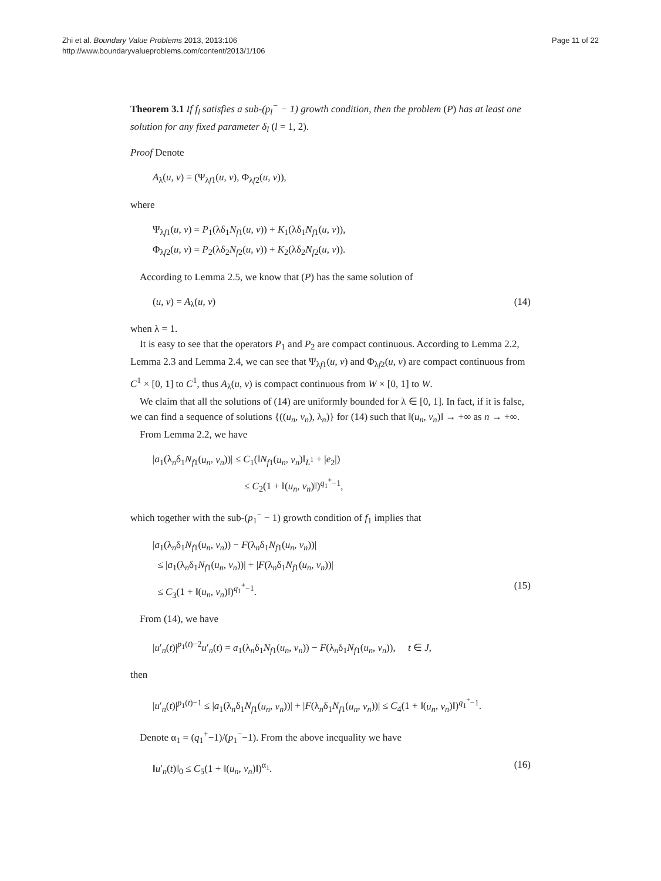Zhi et al. Boundary Value Problems 2013, 2013:106
http://www.boundaryvalueproblems.com/content/2013/1/106
Page 11 of 22
Theorem 3.1 If f<sub>l</sub> satisfies a sub-(p<sub>l</sub><sup>−</sup> − 1) growth condition, then the problem (P) has at least one solution for any fixed parameter δ<sub>l</sub> (l = 1, 2).
Proof Denote
A<sub>λ</sub>(u, v) = (Ψ<sub>λf1</sub>(u, v), Φ<sub>λf2</sub>(u, v)),
where
Ψ<sub>λf1</sub>(u, v) = P<sub>1</sub>(λδ<sub>1</sub>N<sub>f1</sub>(u, v)) + K<sub>1</sub>(λδ<sub>1</sub>N<sub>f1</sub>(u, v)),
Φ<sub>λf2</sub>(u, v) = P<sub>2</sub>(λδ<sub>2</sub>N<sub>f2</sub>(u, v)) + K<sub>2</sub>(λδ<sub>2</sub>N<sub>f2</sub>(u, v)).
According to Lemma 2.5, we know that (P) has the same solution of
(u, v) = A<sub>λ</sub>(u, v) (14)
when λ = 1.
It is easy to see that the operators P<sub>1</sub> and P<sub>2</sub> are compact continuous. According to Lemma 2.2, Lemma 2.3 and Lemma 2.4, we can see that Ψ<sub>λf1</sub>(u, v) and Φ<sub>λf2</sub>(u, v) are compact continuous from C<sup>1</sup> × [0, 1] to C<sup>1</sup>, thus A<sub>λ</sub>(u, v) is compact continuous from W × [0, 1] to W.
We claim that all the solutions of (14) are uniformly bounded for λ ∈ [0, 1]. In fact, if it is false, we can find a sequence of solutions {((u<sub>n</sub>, v<sub>n</sub>), λ<sub>n</sub>)} for (14) such that ‖(u<sub>n</sub>, v<sub>n</sub>)‖ → +∞ as n → +∞.
From Lemma 2.2, we have
|a<sub>1</sub>(λ<sub>n</sub>δ<sub>1</sub>N<sub>f1</sub>(u<sub>n</sub>, v<sub>n</sub>))| ≤ C<sub>1</sub>(‖N<sub>f1</sub>(u<sub>n</sub>, v<sub>n</sub>)‖<sub>L<sup>1</sup></sub> + |e<sub>2</sub>|)
≤ C<sub>2</sub>(1 + ‖(u<sub>n</sub>, v<sub>n</sub>)‖)<sup>q<sub>1</sub><sup>+</sup>−1</sup>,
which together with the sub-(p<sub>1</sub><sup>−</sup> − 1) growth condition of f<sub>1</sub> implies that
|a<sub>1</sub>(λ<sub>n</sub>δ<sub>1</sub>N<sub>f1</sub>(u<sub>n</sub>, v<sub>n</sub>)) − F(λ<sub>n</sub>δ<sub>1</sub>N<sub>f1</sub>(u<sub>n</sub>, v<sub>n</sub>))|
≤ |a<sub>1</sub>(λ<sub>n</sub>δ<sub>1</sub>N<sub>f1</sub>(u<sub>n</sub>, v<sub>n</sub>))| + |F(λ<sub>n</sub>δ<sub>1</sub>N<sub>f1</sub>(u<sub>n</sub>, v<sub>n</sub>))|
≤ C<sub>3</sub>(1 + ‖(u<sub>n</sub>, v<sub>n</sub>)‖)<sup>q<sub>1</sub><sup>+</sup>−1</sup>. (15)
From (14), we have
|u′<sub>n</sub>(t)|<sup>p<sub>1</sub>(t)−2</sup>u′<sub>n</sub>(t) = a<sub>1</sub>(λ<sub>n</sub>δ<sub>1</sub>N<sub>f1</sub>(u<sub>n</sub>, v<sub>n</sub>)) − F(λ<sub>n</sub>δ<sub>1</sub>N<sub>f1</sub>(u<sub>n</sub>, v<sub>n</sub>)), t ∈ J,
then
|u′<sub>n</sub>(t)|<sup>p<sub>1</sub>(t)−1</sup> ≤ |a<sub>1</sub>(λ<sub>n</sub>δ<sub>1</sub>N<sub>f1</sub>(u<sub>n</sub>, v<sub>n</sub>))| + |F(λ<sub>n</sub>δ<sub>1</sub>N<sub>f1</sub>(u<sub>n</sub>, v<sub>n</sub>))| ≤ C<sub>4</sub>(1 + ‖(u<sub>n</sub>, v<sub>n</sub>)‖)<sup>q<sub>1</sub><sup>+</sup>−1</sup>.
Denote α<sub>1</sub> = (q<sub>1</sub><sup>+</sup>−1)/(p<sub>1</sub><sup>−</sup>−1). From the above inequality we have
‖u′<sub>n</sub>(t)‖<sub>0</sub> ≤ C<sub>5</sub>(1 + ‖(u<sub>n</sub>, v<sub>n</sub>)‖)<sup>α<sub>1</sub></sup>. (16)